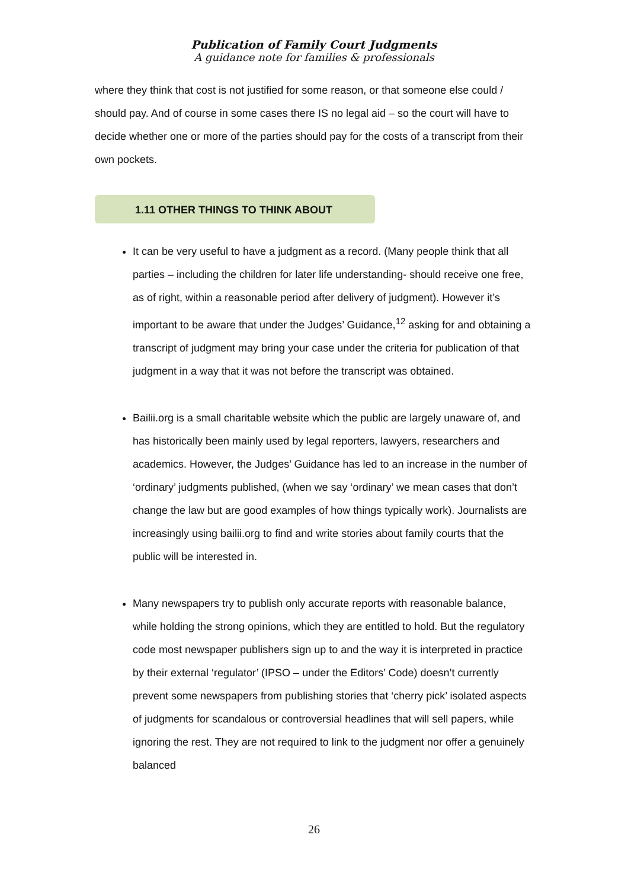Publication of Family Court Judgments
A guidance note for families & professionals
where they think that cost is not justified for some reason, or that someone else could / should pay. And of course in some cases there IS no legal aid – so the court will have to decide whether one or more of the parties should pay for the costs of a transcript from their own pockets.
1.11 OTHER THINGS TO THINK ABOUT
It can be very useful to have a judgment as a record. (Many people think that all parties – including the children for later life understanding- should receive one free, as of right, within a reasonable period after delivery of judgment). However it’s important to be aware that under the Judges’ Guidance,<sup>12</sup> asking for and obtaining a transcript of judgment may bring your case under the criteria for publication of that judgment in a way that it was not before the transcript was obtained.
Bailii.org is a small charitable website which the public are largely unaware of, and has historically been mainly used by legal reporters, lawyers, researchers and academics. However, the Judges’ Guidance has led to an increase in the number of ‘ordinary’ judgments published, (when we say ‘ordinary’ we mean cases that don’t change the law but are good examples of how things typically work). Journalists are increasingly using bailii.org to find and write stories about family courts that the public will be interested in.
Many newspapers try to publish only accurate reports with reasonable balance, while holding the strong opinions, which they are entitled to hold. But the regulatory code most newspaper publishers sign up to and the way it is interpreted in practice by their external ‘regulator’ (IPSO – under the Editors’ Code) doesn’t currently prevent some newspapers from publishing stories that ‘cherry pick’ isolated aspects of judgments for scandalous or controversial headlines that will sell papers, while ignoring the rest. They are not required to link to the judgment nor offer a genuinely balanced
26